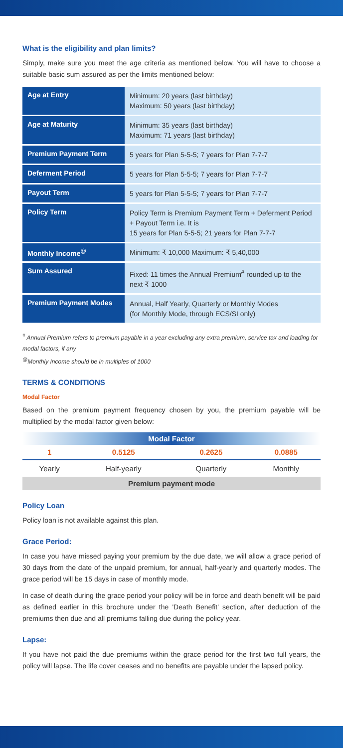What is the eligibility and plan limits?
Simply, make sure you meet the age criteria as mentioned below. You will have to choose a suitable basic sum assured as per the limits mentioned below:
| Age at Entry | Minimum: 20 years (last birthday) Maximum: 50 years (last birthday) |
| Age at Maturity | Minimum: 35 years (last birthday) Maximum: 71 years (last birthday) |
| Premium Payment Term | 5 years for Plan 5-5-5; 7 years for Plan 7-7-7 |
| Deferment Period | 5 years for Plan 5-5-5; 7 years for Plan 7-7-7 |
| Payout Term | 5 years for Plan 5-5-5; 7 years for Plan 7-7-7 |
| Policy Term | Policy Term is Premium Payment Term + Deferment Period + Payout Term i.e. It is 15 years for Plan 5-5-5; 21 years for Plan 7-7-7 |
| Monthly Income<sup>@</sup> | Minimum: ₹ 10,000 Maximum: ₹ 5,40,000 |
| Sum Assured | Fixed: 11 times the Annual Premium<sup>#</sup> rounded up to the next ₹ 1000 |
| Premium Payment Modes | Annual, Half Yearly, Quarterly or Monthly Modes (for Monthly Mode, through ECS/SI only) |
<sup>#</sup> Annual Premium refers to premium payable in a year excluding any extra premium, service tax and loading for modal factors, if any
<sup>@</sup>Monthly Income should be in multiples of 1000
TERMS & CONDITIONS
Modal Factor
Based on the premium payment frequency chosen by you, the premium payable will be multiplied by the modal factor given below:
| Modal Factor | | | |
| --- | --- | --- | --- |
| 1 | 0.5125 | 0.2625 | 0.0885 |
| Yearly | Half-yearly | Quarterly | Monthly |
| Premium payment mode | | | |
Policy Loan
Policy loan is not available against this plan.
Grace Period:
In case you have missed paying your premium by the due date, we will allow a grace period of 30 days from the date of the unpaid premium, for annual, half-yearly and quarterly modes. The grace period will be 15 days in case of monthly mode.
In case of death during the grace period your policy will be in force and death benefit will be paid as defined earlier in this brochure under the 'Death Benefit' section, after deduction of the premiums then due and all premiums falling due during the policy year.
Lapse:
If you have not paid the due premiums within the grace period for the first two full years, the policy will lapse. The life cover ceases and no benefits are payable under the lapsed policy.